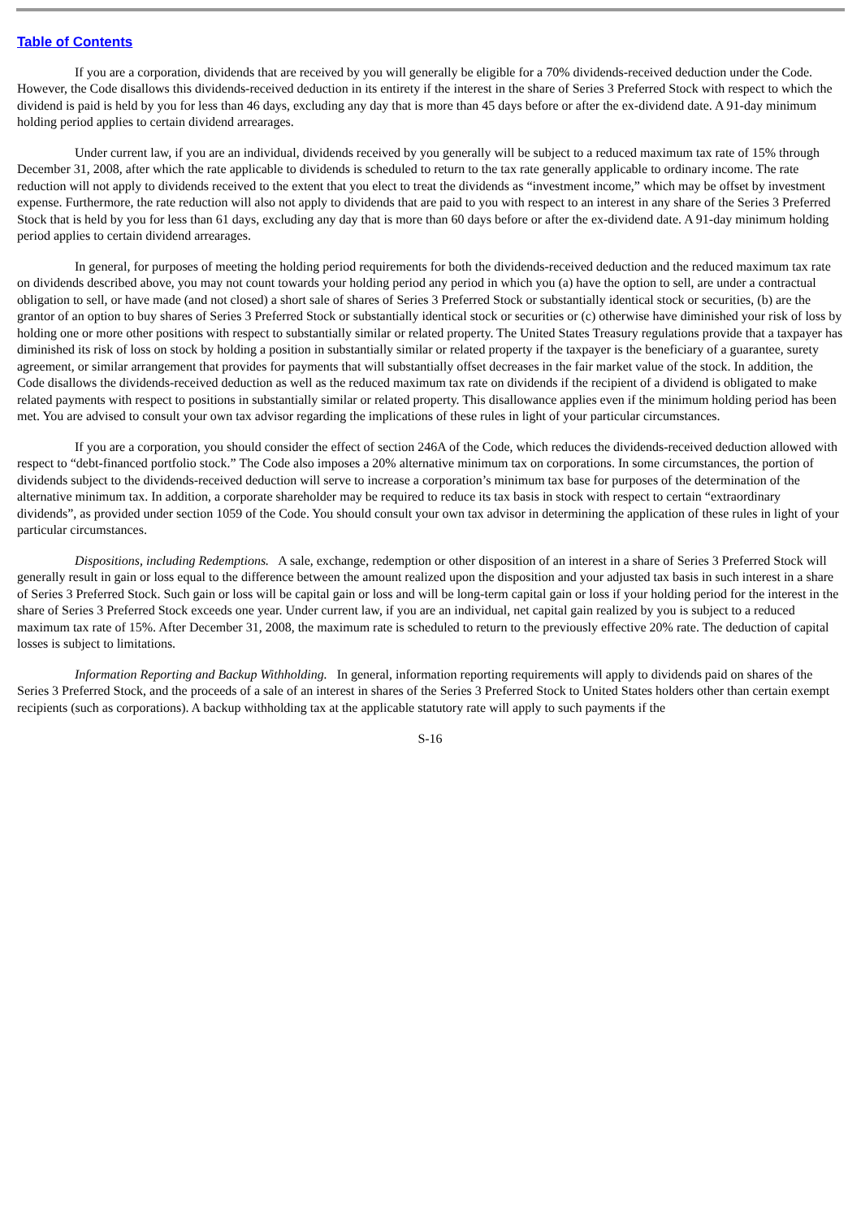Table of Contents
If you are a corporation, dividends that are received by you will generally be eligible for a 70% dividends-received deduction under the Code. However, the Code disallows this dividends-received deduction in its entirety if the interest in the share of Series 3 Preferred Stock with respect to which the dividend is paid is held by you for less than 46 days, excluding any day that is more than 45 days before or after the ex-dividend date. A 91-day minimum holding period applies to certain dividend arrearages.
Under current law, if you are an individual, dividends received by you generally will be subject to a reduced maximum tax rate of 15% through December 31, 2008, after which the rate applicable to dividends is scheduled to return to the tax rate generally applicable to ordinary income. The rate reduction will not apply to dividends received to the extent that you elect to treat the dividends as “investment income,” which may be offset by investment expense. Furthermore, the rate reduction will also not apply to dividends that are paid to you with respect to an interest in any share of the Series 3 Preferred Stock that is held by you for less than 61 days, excluding any day that is more than 60 days before or after the ex-dividend date. A 91-day minimum holding period applies to certain dividend arrearages.
In general, for purposes of meeting the holding period requirements for both the dividends-received deduction and the reduced maximum tax rate on dividends described above, you may not count towards your holding period any period in which you (a) have the option to sell, are under a contractual obligation to sell, or have made (and not closed) a short sale of shares of Series 3 Preferred Stock or substantially identical stock or securities, (b) are the grantor of an option to buy shares of Series 3 Preferred Stock or substantially identical stock or securities or (c) otherwise have diminished your risk of loss by holding one or more other positions with respect to substantially similar or related property. The United States Treasury regulations provide that a taxpayer has diminished its risk of loss on stock by holding a position in substantially similar or related property if the taxpayer is the beneficiary of a guarantee, surety agreement, or similar arrangement that provides for payments that will substantially offset decreases in the fair market value of the stock. In addition, the Code disallows the dividends-received deduction as well as the reduced maximum tax rate on dividends if the recipient of a dividend is obligated to make related payments with respect to positions in substantially similar or related property. This disallowance applies even if the minimum holding period has been met. You are advised to consult your own tax advisor regarding the implications of these rules in light of your particular circumstances.
If you are a corporation, you should consider the effect of section 246A of the Code, which reduces the dividends-received deduction allowed with respect to “debt-financed portfolio stock.” The Code also imposes a 20% alternative minimum tax on corporations. In some circumstances, the portion of dividends subject to the dividends-received deduction will serve to increase a corporation’s minimum tax base for purposes of the determination of the alternative minimum tax. In addition, a corporate shareholder may be required to reduce its tax basis in stock with respect to certain “extraordinary dividends”, as provided under section 1059 of the Code. You should consult your own tax advisor in determining the application of these rules in light of your particular circumstances.
Dispositions, including Redemptions. A sale, exchange, redemption or other disposition of an interest in a share of Series 3 Preferred Stock will generally result in gain or loss equal to the difference between the amount realized upon the disposition and your adjusted tax basis in such interest in a share of Series 3 Preferred Stock. Such gain or loss will be capital gain or loss and will be long-term capital gain or loss if your holding period for the interest in the share of Series 3 Preferred Stock exceeds one year. Under current law, if you are an individual, net capital gain realized by you is subject to a reduced maximum tax rate of 15%. After December 31, 2008, the maximum rate is scheduled to return to the previously effective 20% rate. The deduction of capital losses is subject to limitations.
Information Reporting and Backup Withholding. In general, information reporting requirements will apply to dividends paid on shares of the Series 3 Preferred Stock, and the proceeds of a sale of an interest in shares of the Series 3 Preferred Stock to United States holders other than certain exempt recipients (such as corporations). A backup withholding tax at the applicable statutory rate will apply to such payments if the
S-16